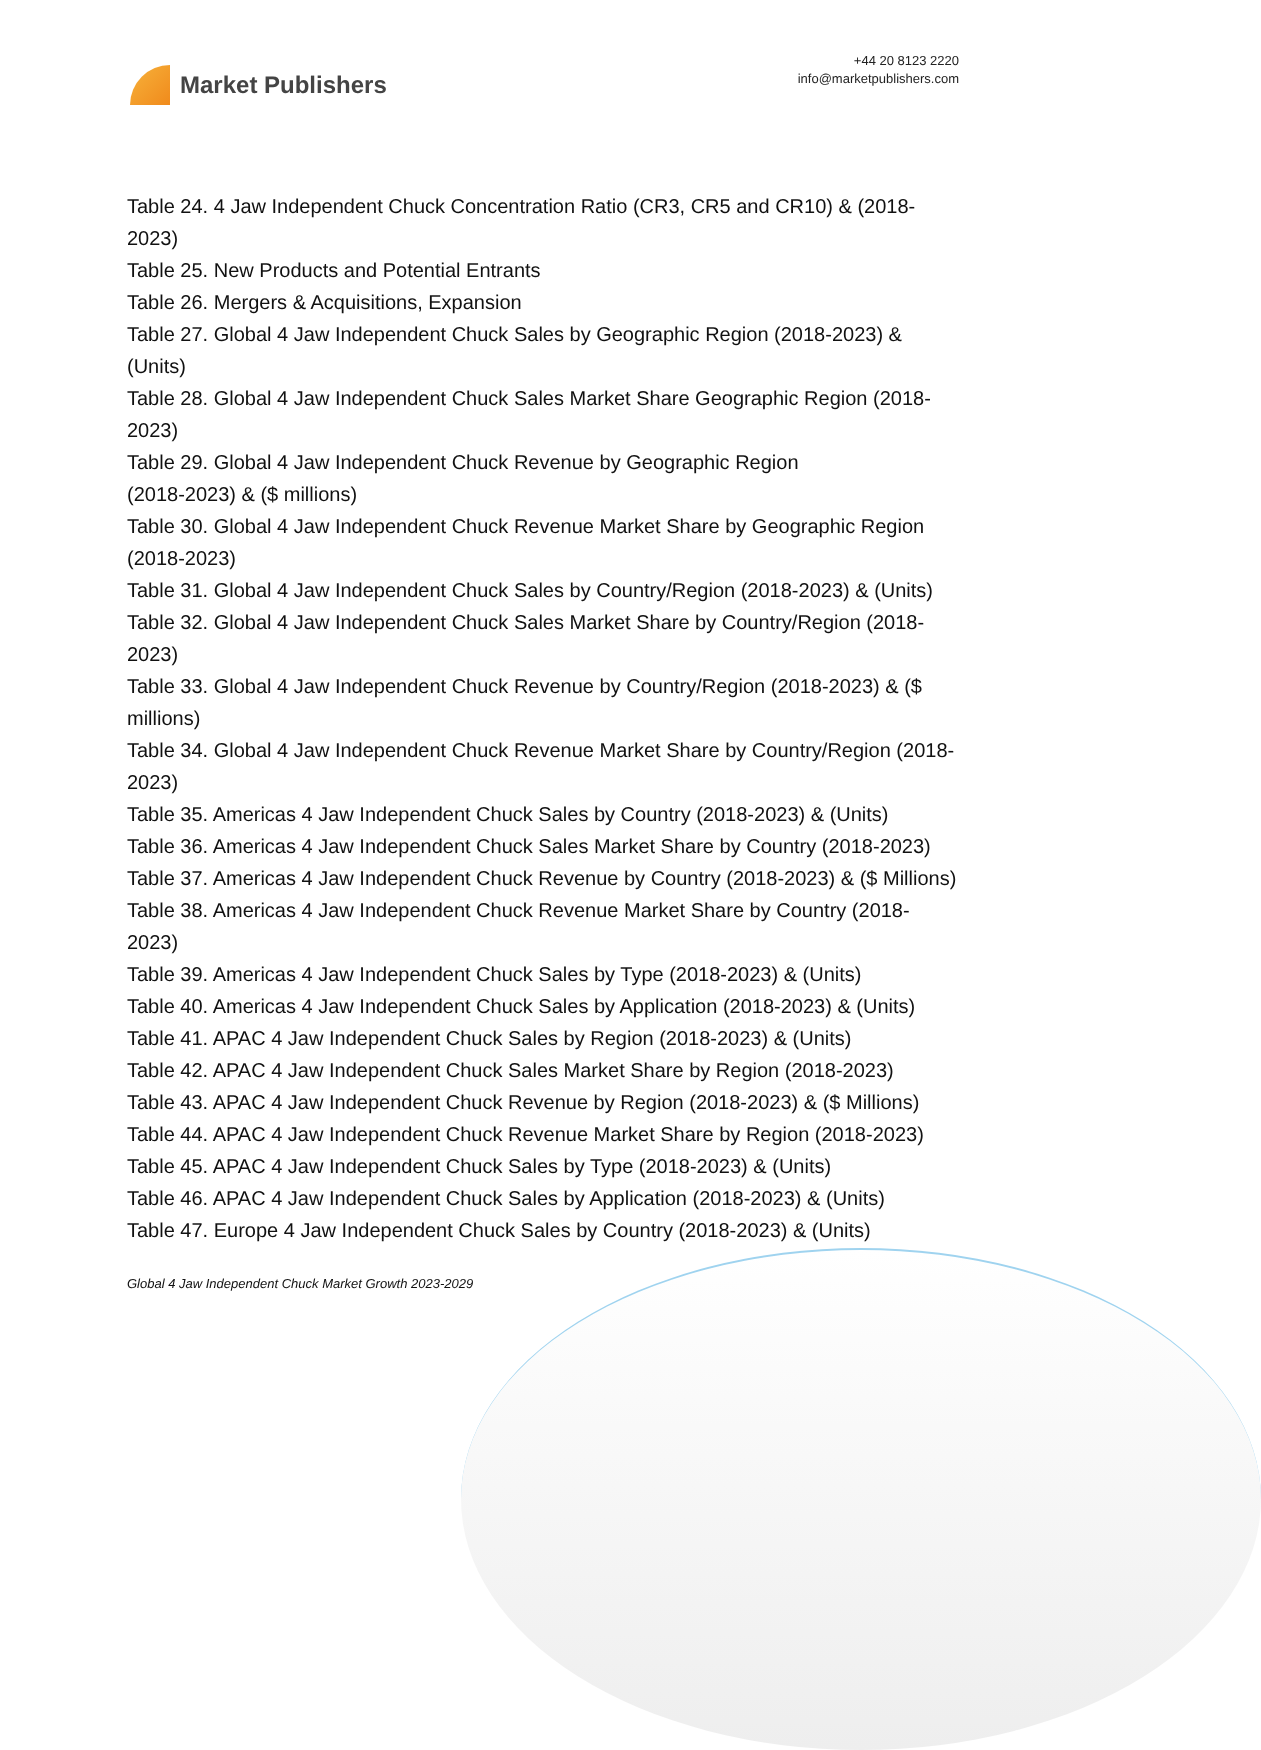Market Publishers
+44 20 8123 2220
info@marketpublishers.com
Table 24. 4 Jaw Independent Chuck Concentration Ratio (CR3, CR5 and CR10) & (2018-2023)
Table 25. New Products and Potential Entrants
Table 26. Mergers & Acquisitions, Expansion
Table 27. Global 4 Jaw Independent Chuck Sales by Geographic Region (2018-2023) & (Units)
Table 28. Global 4 Jaw Independent Chuck Sales Market Share Geographic Region (2018-2023)
Table 29. Global 4 Jaw Independent Chuck Revenue by Geographic Region
(2018-2023) & ($ millions)
Table 30. Global 4 Jaw Independent Chuck Revenue Market Share by Geographic Region (2018-2023)
Table 31. Global 4 Jaw Independent Chuck Sales by Country/Region (2018-2023) & (Units)
Table 32. Global 4 Jaw Independent Chuck Sales Market Share by Country/Region (2018-2023)
Table 33. Global 4 Jaw Independent Chuck Revenue by Country/Region (2018-2023) & ($ millions)
Table 34. Global 4 Jaw Independent Chuck Revenue Market Share by Country/Region (2018-2023)
Table 35. Americas 4 Jaw Independent Chuck Sales by Country (2018-2023) & (Units)
Table 36. Americas 4 Jaw Independent Chuck Sales Market Share by Country (2018-2023)
Table 37. Americas 4 Jaw Independent Chuck Revenue by Country (2018-2023) & ($ Millions)
Table 38. Americas 4 Jaw Independent Chuck Revenue Market Share by Country (2018-2023)
Table 39. Americas 4 Jaw Independent Chuck Sales by Type (2018-2023) & (Units)
Table 40. Americas 4 Jaw Independent Chuck Sales by Application (2018-2023) & (Units)
Table 41. APAC 4 Jaw Independent Chuck Sales by Region (2018-2023) & (Units)
Table 42. APAC 4 Jaw Independent Chuck Sales Market Share by Region (2018-2023)
Table 43. APAC 4 Jaw Independent Chuck Revenue by Region (2018-2023) & ($ Millions)
Table 44. APAC 4 Jaw Independent Chuck Revenue Market Share by Region (2018-2023)
Table 45. APAC 4 Jaw Independent Chuck Sales by Type (2018-2023) & (Units)
Table 46. APAC 4 Jaw Independent Chuck Sales by Application (2018-2023) & (Units)
Table 47. Europe 4 Jaw Independent Chuck Sales by Country (2018-2023) & (Units)
Global 4 Jaw Independent Chuck Market Growth 2023-2029